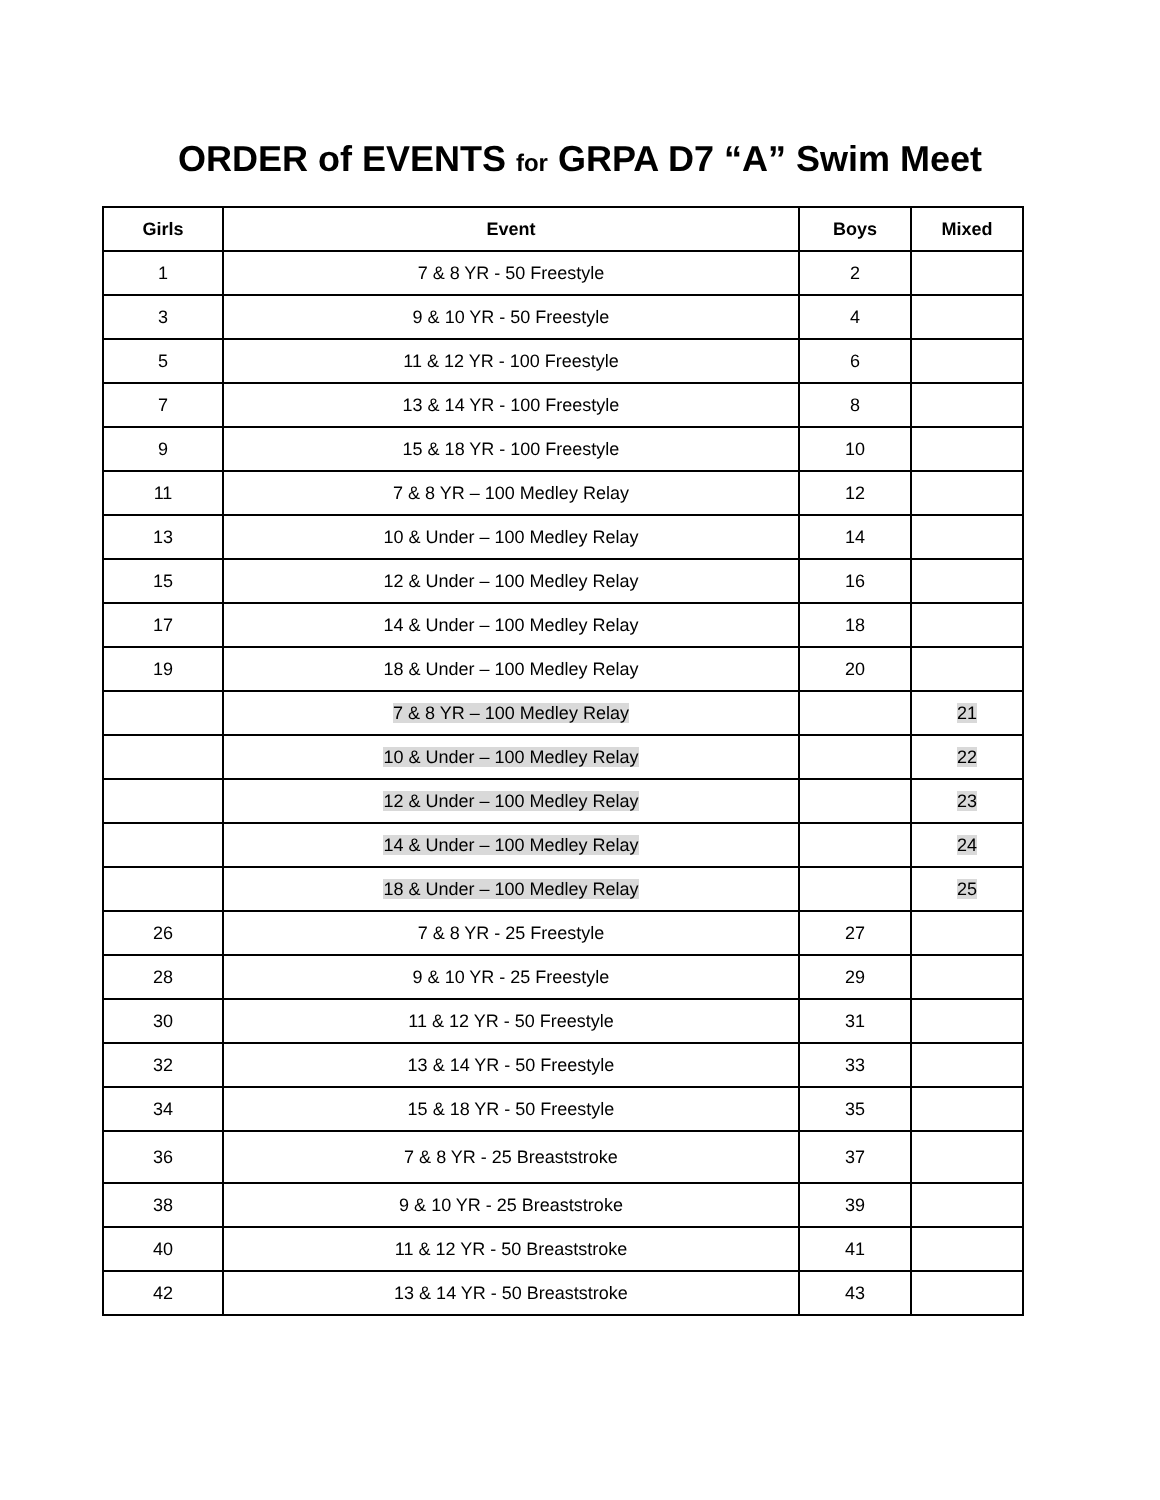ORDER of EVENTS for GRPA D7 “A” Swim Meet
| Girls | Event | Boys | Mixed |
| --- | --- | --- | --- |
| 1 | 7 & 8 YR - 50 Freestyle | 2 | |
| 3 | 9 & 10 YR - 50 Freestyle | 4 | |
| 5 | 11 & 12 YR - 100 Freestyle | 6 | |
| 7 | 13 & 14 YR - 100 Freestyle | 8 | |
| 9 | 15 & 18 YR - 100 Freestyle | 10 | |
| 11 | 7 & 8 YR – 100 Medley Relay | 12 | |
| 13 | 10 & Under – 100 Medley Relay | 14 | |
| 15 | 12 & Under – 100 Medley Relay | 16 | |
| 17 | 14 & Under – 100 Medley Relay | 18 | |
| 19 | 18 & Under – 100 Medley Relay | 20 | |
| | 7 & 8 YR – 100 Medley Relay | | 21 |
| | 10 & Under – 100 Medley Relay | | 22 |
| | 12 & Under – 100 Medley Relay | | 23 |
| | 14 & Under – 100 Medley Relay | | 24 |
| | 18 & Under – 100 Medley Relay | | 25 |
| 26 | 7 & 8 YR - 25 Freestyle | 27 | |
| 28 | 9 & 10 YR - 25 Freestyle | 29 | |
| 30 | 11 & 12 YR - 50 Freestyle | 31 | |
| 32 | 13 & 14 YR - 50 Freestyle | 33 | |
| 34 | 15 & 18 YR - 50 Freestyle | 35 | |
| 36 | 7 & 8 YR - 25 Breaststroke | 37 | |
| 38 | 9 & 10 YR - 25 Breaststroke | 39 | |
| 40 | 11 & 12 YR - 50 Breaststroke | 41 | |
| 42 | 13 & 14 YR - 50 Breaststroke | 43 | |